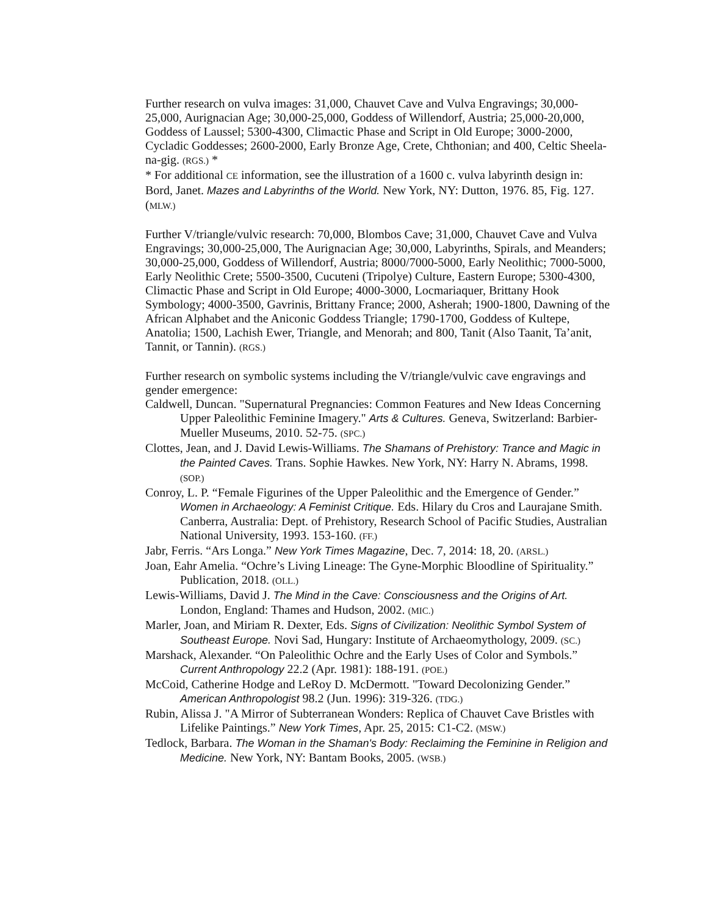Further research on vulva images: 31,000, Chauvet Cave and Vulva Engravings; 30,000-25,000, Aurignacian Age; 30,000-25,000, Goddess of Willendorf, Austria; 25,000-20,000, Goddess of Laussel; 5300-4300, Climactic Phase and Script in Old Europe; 3000-2000, Cycladic Goddesses; 2600-2000, Early Bronze Age, Crete, Chthonian; and 400, Celtic Sheela-na-gig. (RGS.) *
* For additional CE information, see the illustration of a 1600 c. vulva labyrinth design in: Bord, Janet. Mazes and Labyrinths of the World. New York, NY: Dutton, 1976. 85, Fig. 127. (MLW.)
Further V/triangle/vulvic research: 70,000, Blombos Cave; 31,000, Chauvet Cave and Vulva Engravings; 30,000-25,000, The Aurignacian Age; 30,000, Labyrinths, Spirals, and Meanders; 30,000-25,000, Goddess of Willendorf, Austria; 8000/7000-5000, Early Neolithic; 7000-5000, Early Neolithic Crete; 5500-3500, Cucuteni (Tripolye) Culture, Eastern Europe; 5300-4300, Climactic Phase and Script in Old Europe; 4000-3000, Locmariaquer, Brittany Hook Symbology; 4000-3500, Gavrinis, Brittany France; 2000, Asherah; 1900-1800, Dawning of the African Alphabet and the Aniconic Goddess Triangle; 1790-1700, Goddess of Kultepe, Anatolia; 1500, Lachish Ewer, Triangle, and Menorah; and 800, Tanit (Also Taanit, Ta’anit, Tannit, or Tannin). (RGS.)
Further research on symbolic systems including the V/triangle/vulvic cave engravings and gender emergence:
Caldwell, Duncan. "Supernatural Pregnancies: Common Features and New Ideas Concerning Upper Paleolithic Feminine Imagery." Arts & Cultures. Geneva, Switzerland: Barbier-Mueller Museums, 2010. 52-75. (SPC.)
Clottes, Jean, and J. David Lewis-Williams. The Shamans of Prehistory: Trance and Magic in the Painted Caves. Trans. Sophie Hawkes. New York, NY: Harry N. Abrams, 1998. (SOP.)
Conroy, L. P. “Female Figurines of the Upper Paleolithic and the Emergence of Gender.” Women in Archaeology: A Feminist Critique. Eds. Hilary du Cros and Laurajane Smith. Canberra, Australia: Dept. of Prehistory, Research School of Pacific Studies, Australian National University, 1993. 153-160. (FF.)
Jabr, Ferris. “Ars Longa.” New York Times Magazine, Dec. 7, 2014: 18, 20. (ARSL.)
Joan, Eahr Amelia. “Ochre’s Living Lineage: The Gyne-Morphic Bloodline of Spirituality.” Publication, 2018. (OLL.)
Lewis-Williams, David J. The Mind in the Cave: Consciousness and the Origins of Art. London, England: Thames and Hudson, 2002. (MIC.)
Marler, Joan, and Miriam R. Dexter, Eds. Signs of Civilization: Neolithic Symbol System of Southeast Europe. Novi Sad, Hungary: Institute of Archaeomythology, 2009. (SC.)
Marshack, Alexander. “On Paleolithic Ochre and the Early Uses of Color and Symbols.” Current Anthropology 22.2 (Apr. 1981): 188-191. (POE.)
McCoid, Catherine Hodge and LeRoy D. McDermott. "Toward Decolonizing Gender.” American Anthropologist 98.2 (Jun. 1996): 319-326. (TDG.)
Rubin, Alissa J. "A Mirror of Subterranean Wonders: Replica of Chauvet Cave Bristles with Lifelike Paintings.” New York Times, Apr. 25, 2015: C1-C2. (MSW.)
Tedlock, Barbara. The Woman in the Shaman's Body: Reclaiming the Feminine in Religion and Medicine. New York, NY: Bantam Books, 2005. (WSB.)